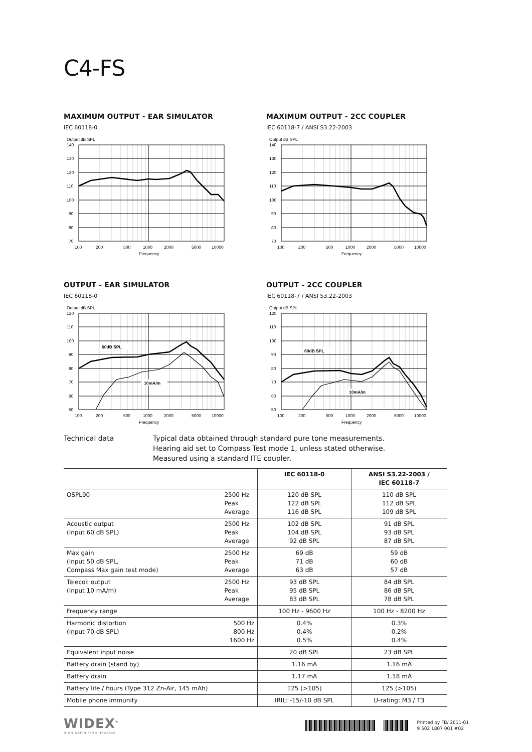C4-FS
MAXIMUM OUTPUT - EAR SIMULATOR
IEC 60118-0
Output dB SPL
140
130
120
110
100
90
80
70
100
200
500
1000
2000
5000
10000
Frequency
MAXIMUM OUTPUT - 2CC COUPLER
IEC 60118-7 / ANSI S3.22-2003
Output dB SPL
140
130
120
110
100
90
80
70
100
200
500
1000
2000
5000
10000
Frequency
OUTPUT - EAR SIMULATOR
IEC 60118-0
Output dB SPL
120
110
100
90
80
70
60
50
100
200
500
1000
2000
5000
10000
Frequency
60dB SPL
10mA/m
OUTPUT - 2CC COUPLER
IEC 60118-7 / ANSI S3.22-2003
Output dB SPL
120
110
100
90
80
70
60
50
100
200
500
1000
2000
5000
10000
Frequency
60dB SPL
10mA/m
Technical data Typical data obtained through standard pure tone measurements.
Hearing aid set to Compass Test mode 1, unless stated otherwise.
Measured using a standard ITE coupler.
| | | IEC 60118-0 | ANSI S3.22-2003 / IEC 60118-7 |
| --- | --- | --- | --- |
| OSPL90 | 2500 Hz Peak Average | 120 dB SPL 122 dB SPL 116 dB SPL | 110 dB SPL 112 dB SPL 109 dB SPL |
| Acoustic output (Input 60 dB SPL) | 2500 Hz Peak Average | 102 dB SPL 104 dB SPL 92 dB SPL | 91 dB SPL 93 dB SPL 87 dB SPL |
| Max gain (Input 50 dB SPL, Compass Max gain test mode) | 2500 Hz Peak Average | 69 dB 71 dB 63 dB | 59 dB 60 dB 57 dB |
| Telecoil output (Input 10 mA/m) | 2500 Hz Peak Average | 93 dB SPL 95 dB SPL 83 dB SPL | 84 dB SPL 86 dB SPL 78 dB SPL |
| Frequency range | | 100 Hz - 9600 Hz | 100 Hz - 8200 Hz |
| Harmonic distortion (Input 70 dB SPL) | 500 Hz 800 Hz 1600 Hz | 0.4% 0.4% 0.5% | 0.3% 0.2% 0.4% |
| Equivalent input noise | | 20 dB SPL | 23 dB SPL |
| Battery drain (stand by) | | 1.16 mA | 1.16 mA |
| Battery drain | | 1.17 mA | 1.18 mA |
| Battery life / hours (Type 312 Zn-Air, 145 mAh) | | 125 (>105) | 125 (>105) |
| Mobile phone immunity | | IRIL: -15/-10 dB SPL | U-rating: M3 / T3 |
WIDEX<sup>®</sup>
HIGH DEFINITION HEARING
Printed by FB/ 2011-01
9 502 1807 001 #02